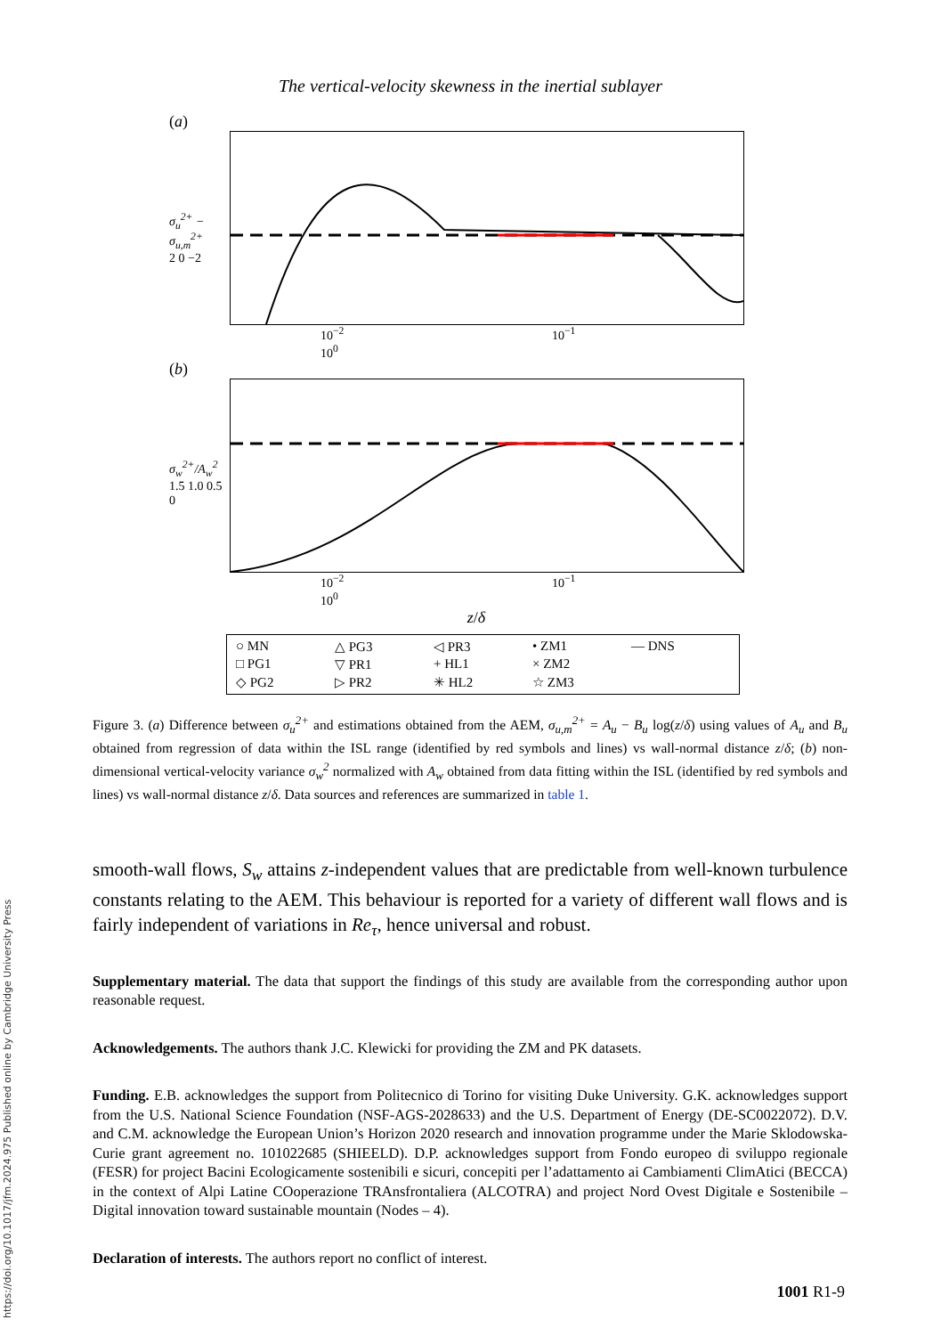https://doi.org/10.1017/jfm.2024.975 Published online by Cambridge University Press
The vertical-velocity skewness in the inertial sublayer
(a)
σ<sub>u</sub><sup>2+</sup> − σ<sub>u,m</sub><sup>2+</sup>
2 0 −2
10<sup>−2</sup> 10<sup>−1</sup> 10<sup>0</sup>
(b)
σ<sub>w</sub><sup>2+</sup>/A<sub>w</sub><sup>2</sup>
1.5 1.0 0.5 0
10<sup>−2</sup> 10<sup>−1</sup> 10<sup>0</sup>
z/δ
○ MN △ PG3 ◁ PR3 • ZM1 — DNS □ PG1 ▽ PR1 + HL1 × ZM2 ◇ PG2 ▷ PR2 ✳ HL2 ☆ ZM3
Figure 3. (a) Difference between σ<sub>u</sub><sup>2+</sup> and estimations obtained from the AEM, σ<sub>u,m</sub><sup>2+</sup> = A<sub>u</sub> − B<sub>u</sub> log(z/δ) using values of A<sub>u</sub> and B<sub>u</sub> obtained from regression of data within the ISL range (identified by red symbols and lines) vs wall-normal distance z/δ; (b) non-dimensional vertical-velocity variance σ<sub>w</sub><sup>2</sup> normalized with A<sub>w</sub> obtained from data fitting within the ISL (identified by red symbols and lines) vs wall-normal distance z/δ. Data sources and references are summarized in table 1.
smooth-wall flows, S<sub>w</sub> attains z-independent values that are predictable from well-known turbulence constants relating to the AEM. This behaviour is reported for a variety of different wall flows and is fairly independent of variations in Re<sub>τ</sub>, hence universal and robust.
Supplementary material. The data that support the findings of this study are available from the corresponding author upon reasonable request.
Acknowledgements. The authors thank J.C. Klewicki for providing the ZM and PK datasets.
Funding. E.B. acknowledges the support from Politecnico di Torino for visiting Duke University. G.K. acknowledges support from the U.S. National Science Foundation (NSF-AGS-2028633) and the U.S. Department of Energy (DE-SC0022072). D.V. and C.M. acknowledge the European Union’s Horizon 2020 research and innovation programme under the Marie Sklodowska-Curie grant agreement no. 101022685 (SHIEELD). D.P. acknowledges support from Fondo europeo di sviluppo regionale (FESR) for project Bacini Ecologicamente sostenibili e sicuri, concepiti per l’adattamento ai Cambiamenti ClimAtici (BECCA) in the context of Alpi Latine COoperazione TRAnsfrontaliera (ALCOTRA) and project Nord Ovest Digitale e Sostenibile – Digital innovation toward sustainable mountain (Nodes – 4).
Declaration of interests. The authors report no conflict of interest.
1001 R1-9